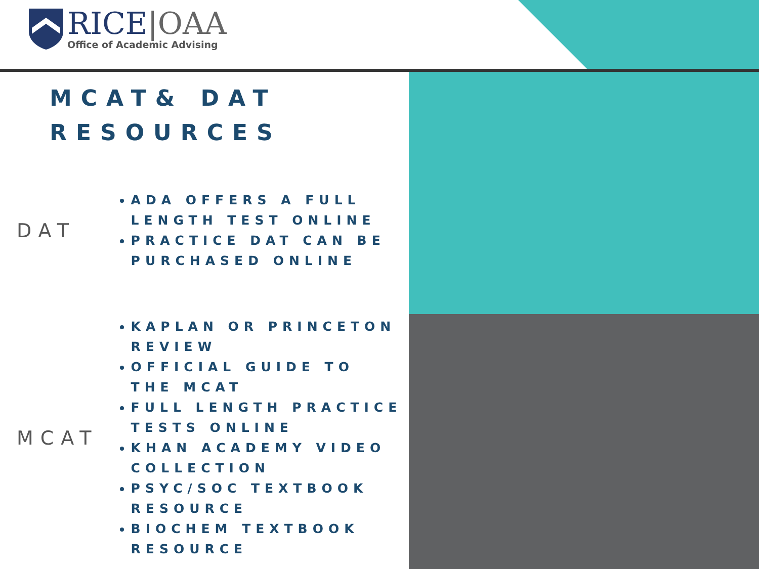RICE|OAA
Office of Academic Advising
MCAT& DAT
RESOURCES
DAT
ADA OFFERS A FULL LENGTH TEST ONLINE
PRACTICE DAT CAN BE PURCHASED ONLINE
MCAT
KAPLAN OR PRINCETON REVIEW
OFFICIAL GUIDE TO THE MCAT
FULL LENGTH PRACTICE TESTS ONLINE
KHAN ACADEMY VIDEO COLLECTION
PSYC/SOC TEXTBOOK RESOURCE
BIOCHEM TEXTBOOK RESOURCE